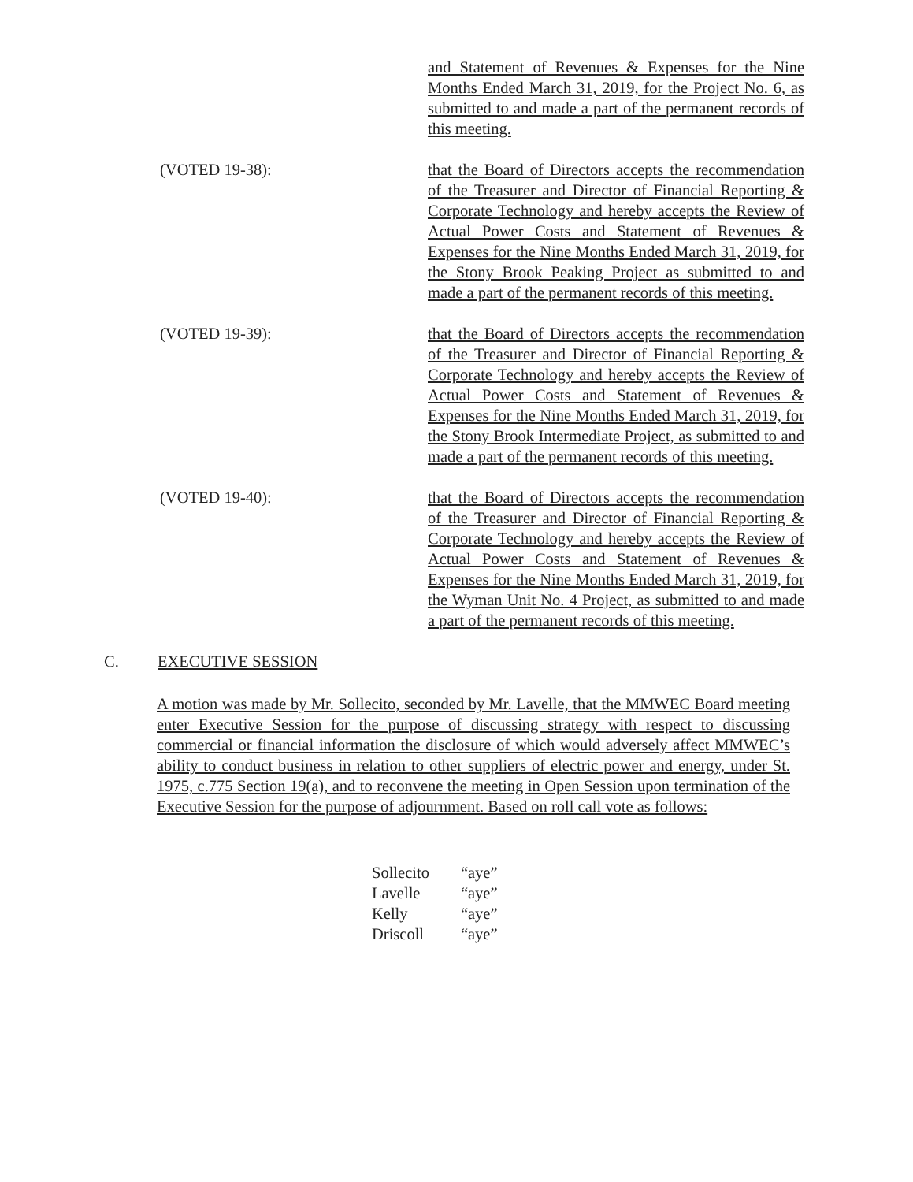and Statement of Revenues & Expenses for the Nine Months Ended March 31, 2019, for the Project No. 6, as submitted to and made a part of the permanent records of this meeting.
(VOTED 19-38): that the Board of Directors accepts the recommendation of the Treasurer and Director of Financial Reporting & Corporate Technology and hereby accepts the Review of Actual Power Costs and Statement of Revenues & Expenses for the Nine Months Ended March 31, 2019, for the Stony Brook Peaking Project as submitted to and made a part of the permanent records of this meeting.
(VOTED 19-39): that the Board of Directors accepts the recommendation of the Treasurer and Director of Financial Reporting & Corporate Technology and hereby accepts the Review of Actual Power Costs and Statement of Revenues & Expenses for the Nine Months Ended March 31, 2019, for the Stony Brook Intermediate Project, as submitted to and made a part of the permanent records of this meeting.
(VOTED 19-40): that the Board of Directors accepts the recommendation of the Treasurer and Director of Financial Reporting & Corporate Technology and hereby accepts the Review of Actual Power Costs and Statement of Revenues & Expenses for the Nine Months Ended March 31, 2019, for the Wyman Unit No. 4 Project, as submitted to and made a part of the permanent records of this meeting.
C. EXECUTIVE SESSION
A motion was made by Mr. Sollecito, seconded by Mr. Lavelle, that the MMWEC Board meeting enter Executive Session for the purpose of discussing strategy with respect to discussing commercial or financial information the disclosure of which would adversely affect MMWEC’s ability to conduct business in relation to other suppliers of electric power and energy, under St. 1975, c.775 Section 19(a), and to reconvene the meeting in Open Session upon termination of the Executive Session for the purpose of adjournment. Based on roll call vote as follows:
| Sollecito | “aye” |
| Lavelle | “aye” |
| Kelly | “aye” |
| Driscoll | “aye” |